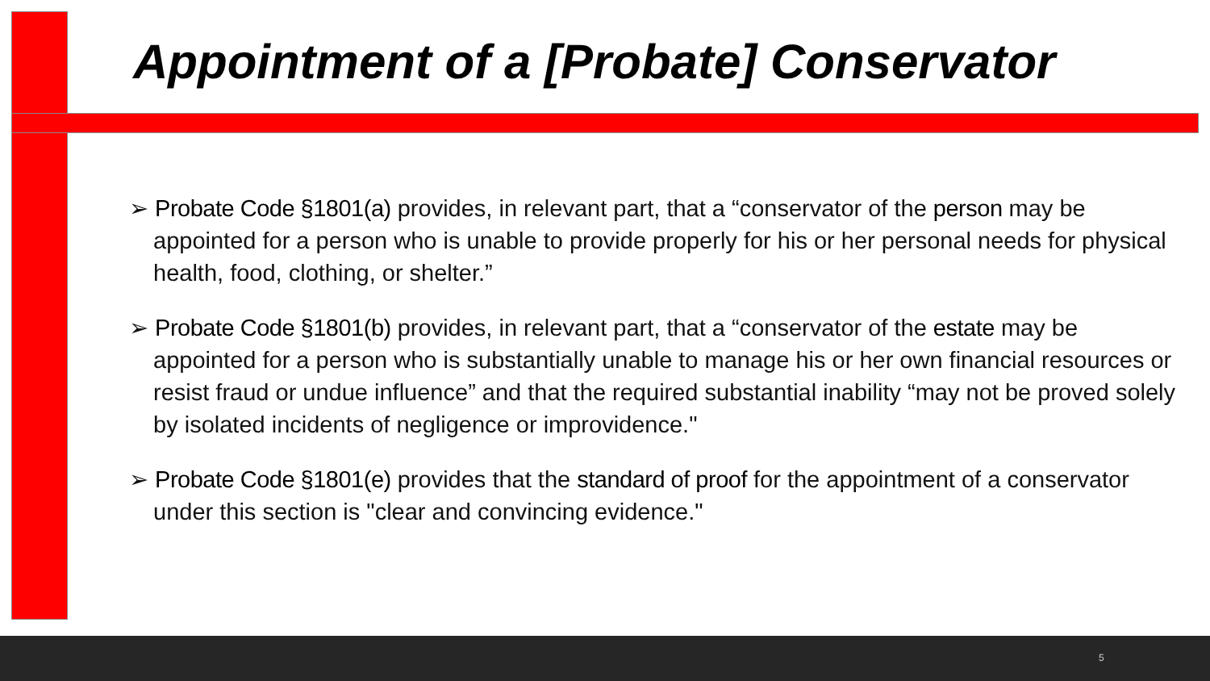Appointment of a [Probate] Conservator
➢ Probate Code §1801(a) provides, in relevant part, that a “conservator of the person may be appointed for a person who is unable to provide properly for his or her personal needs for physical health, food, clothing, or shelter.”
➢ Probate Code §1801(b) provides, in relevant part, that a “conservator of the estate may be appointed for a person who is substantially unable to manage his or her own financial resources or resist fraud or undue influence” and that the required substantial inability “may not be proved solely by isolated incidents of negligence or improvidence."
➢ Probate Code §1801(e) provides that the standard of proof for the appointment of a conservator under this section is "clear and convincing evidence."
5